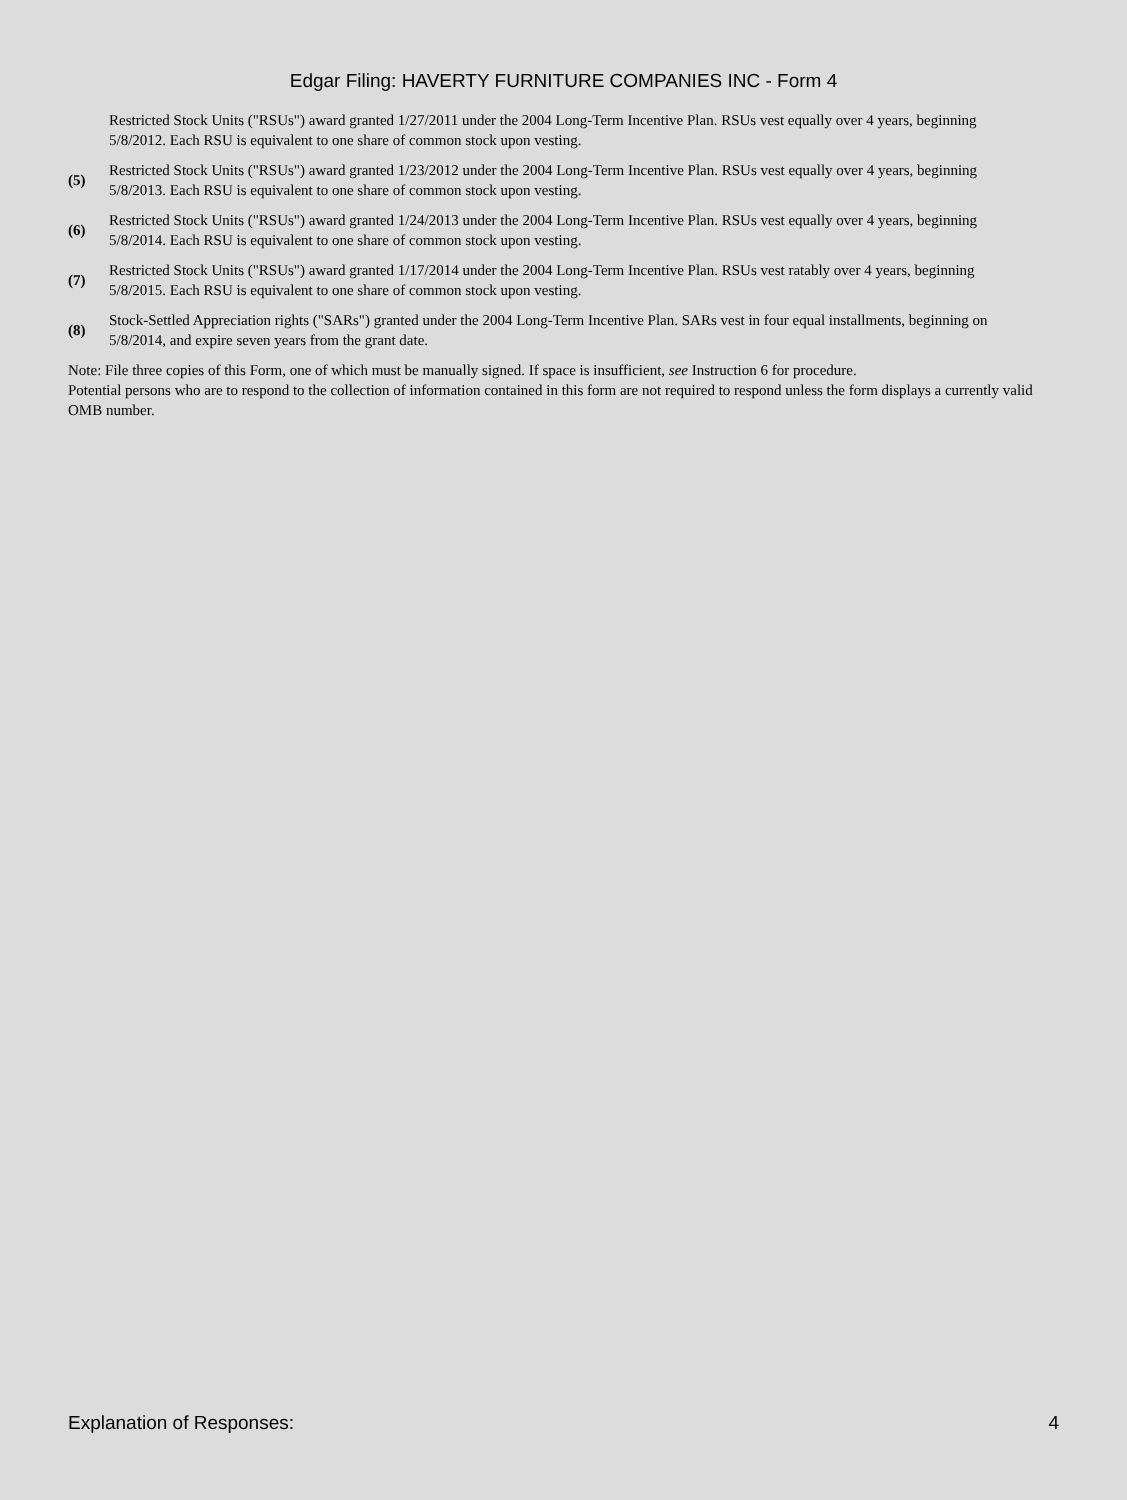Edgar Filing: HAVERTY FURNITURE COMPANIES INC - Form 4
Restricted Stock Units ("RSUs") award granted 1/27/2011 under the 2004 Long-Term Incentive Plan. RSUs vest equally over 4 years, beginning 5/8/2012. Each RSU is equivalent to one share of common stock upon vesting.
(5)
Restricted Stock Units ("RSUs") award granted 1/23/2012 under the 2004 Long-Term Incentive Plan. RSUs vest equally over 4 years, beginning 5/8/2013. Each RSU is equivalent to one share of common stock upon vesting.
(6)
Restricted Stock Units ("RSUs") award granted 1/24/2013 under the 2004 Long-Term Incentive Plan. RSUs vest equally over 4 years, beginning 5/8/2014. Each RSU is equivalent to one share of common stock upon vesting.
(7)
Restricted Stock Units ("RSUs") award granted 1/17/2014 under the 2004 Long-Term Incentive Plan. RSUs vest ratably over 4 years, beginning 5/8/2015. Each RSU is equivalent to one share of common stock upon vesting.
(8)
Stock-Settled Appreciation rights ("SARs") granted under the 2004 Long-Term Incentive Plan. SARs vest in four equal installments, beginning on 5/8/2014, and expire seven years from the grant date.
Note: File three copies of this Form, one of which must be manually signed. If space is insufficient, see Instruction 6 for procedure.
Potential persons who are to respond to the collection of information contained in this form are not required to respond unless the form displays a currently valid OMB number.
Explanation of Responses: 4